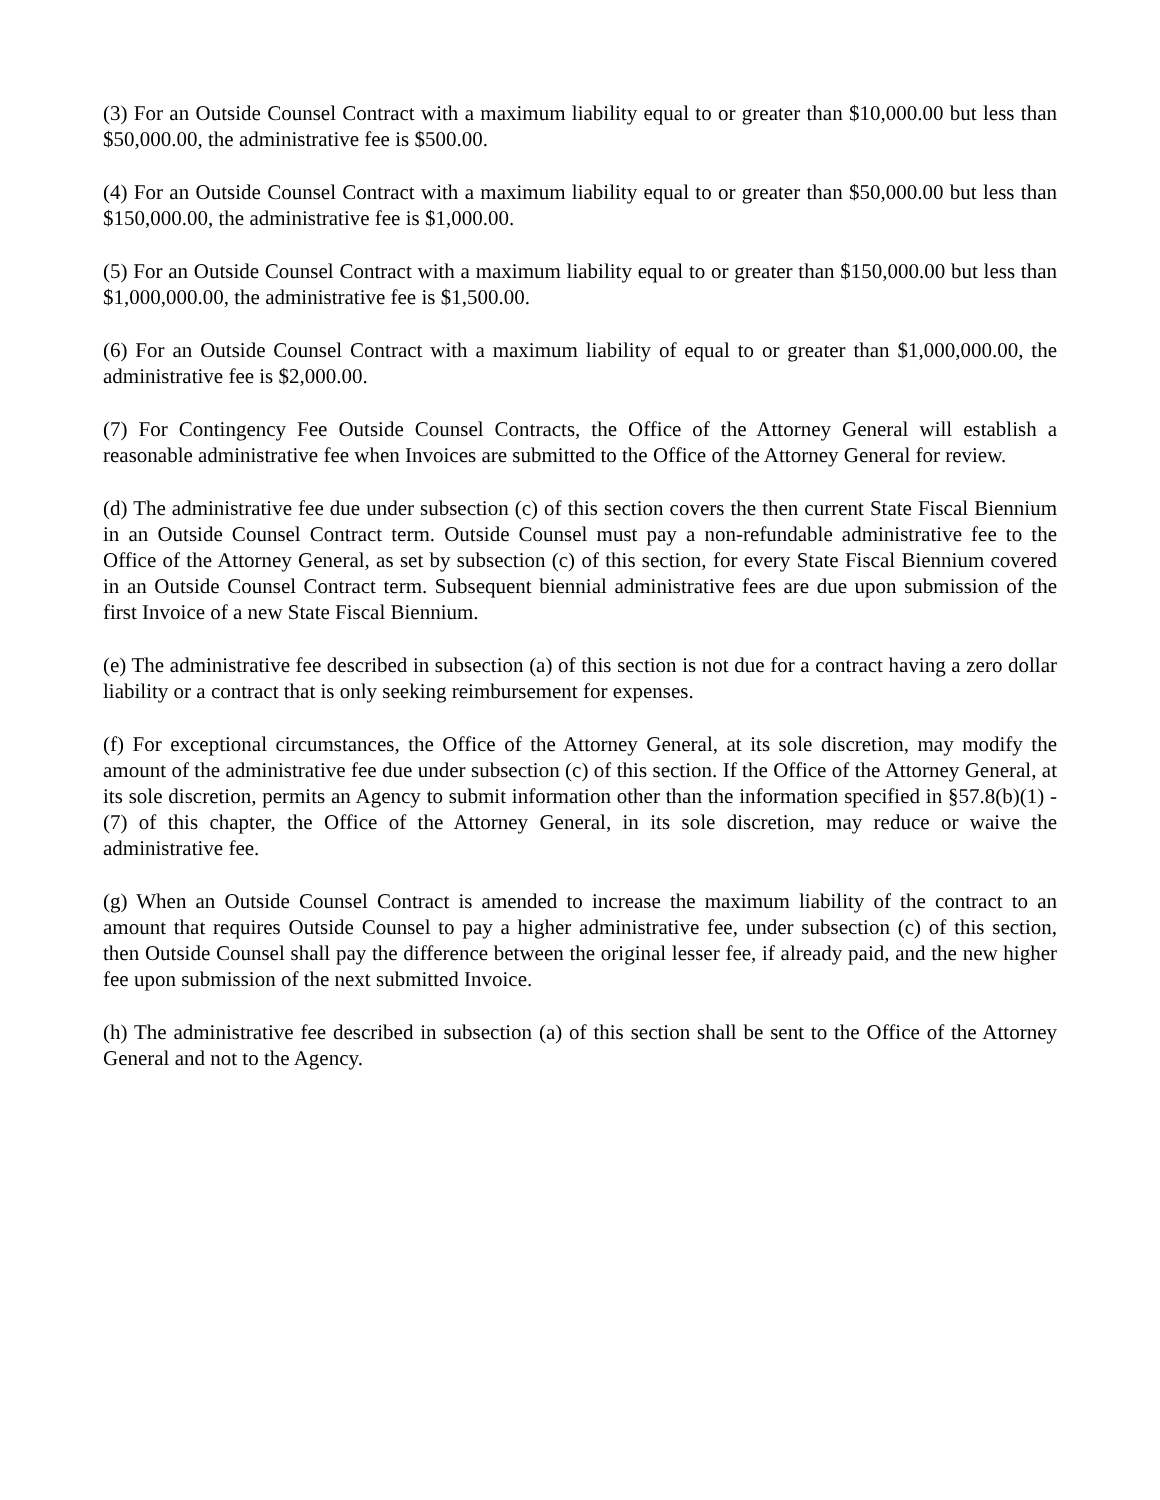(3) For an Outside Counsel Contract with a maximum liability equal to or greater than $10,000.00 but less than $50,000.00, the administrative fee is $500.00.
(4) For an Outside Counsel Contract with a maximum liability equal to or greater than $50,000.00 but less than $150,000.00, the administrative fee is $1,000.00.
(5) For an Outside Counsel Contract with a maximum liability equal to or greater than $150,000.00 but less than $1,000,000.00, the administrative fee is $1,500.00.
(6) For an Outside Counsel Contract with a maximum liability of equal to or greater than $1,000,000.00, the administrative fee is $2,000.00.
(7) For Contingency Fee Outside Counsel Contracts, the Office of the Attorney General will establish a reasonable administrative fee when Invoices are submitted to the Office of the Attorney General for review.
(d) The administrative fee due under subsection (c) of this section covers the then current State Fiscal Biennium in an Outside Counsel Contract term. Outside Counsel must pay a non-refundable administrative fee to the Office of the Attorney General, as set by subsection (c) of this section, for every State Fiscal Biennium covered in an Outside Counsel Contract term. Subsequent biennial administrative fees are due upon submission of the first Invoice of a new State Fiscal Biennium.
(e) The administrative fee described in subsection (a) of this section is not due for a contract having a zero dollar liability or a contract that is only seeking reimbursement for expenses.
(f) For exceptional circumstances, the Office of the Attorney General, at its sole discretion, may modify the amount of the administrative fee due under subsection (c) of this section. If the Office of the Attorney General, at its sole discretion, permits an Agency to submit information other than the information specified in §57.8(b)(1) - (7) of this chapter, the Office of the Attorney General, in its sole discretion, may reduce or waive the administrative fee.
(g) When an Outside Counsel Contract is amended to increase the maximum liability of the contract to an amount that requires Outside Counsel to pay a higher administrative fee, under subsection (c) of this section, then Outside Counsel shall pay the difference between the original lesser fee, if already paid, and the new higher fee upon submission of the next submitted Invoice.
(h) The administrative fee described in subsection (a) of this section shall be sent to the Office of the Attorney General and not to the Agency.